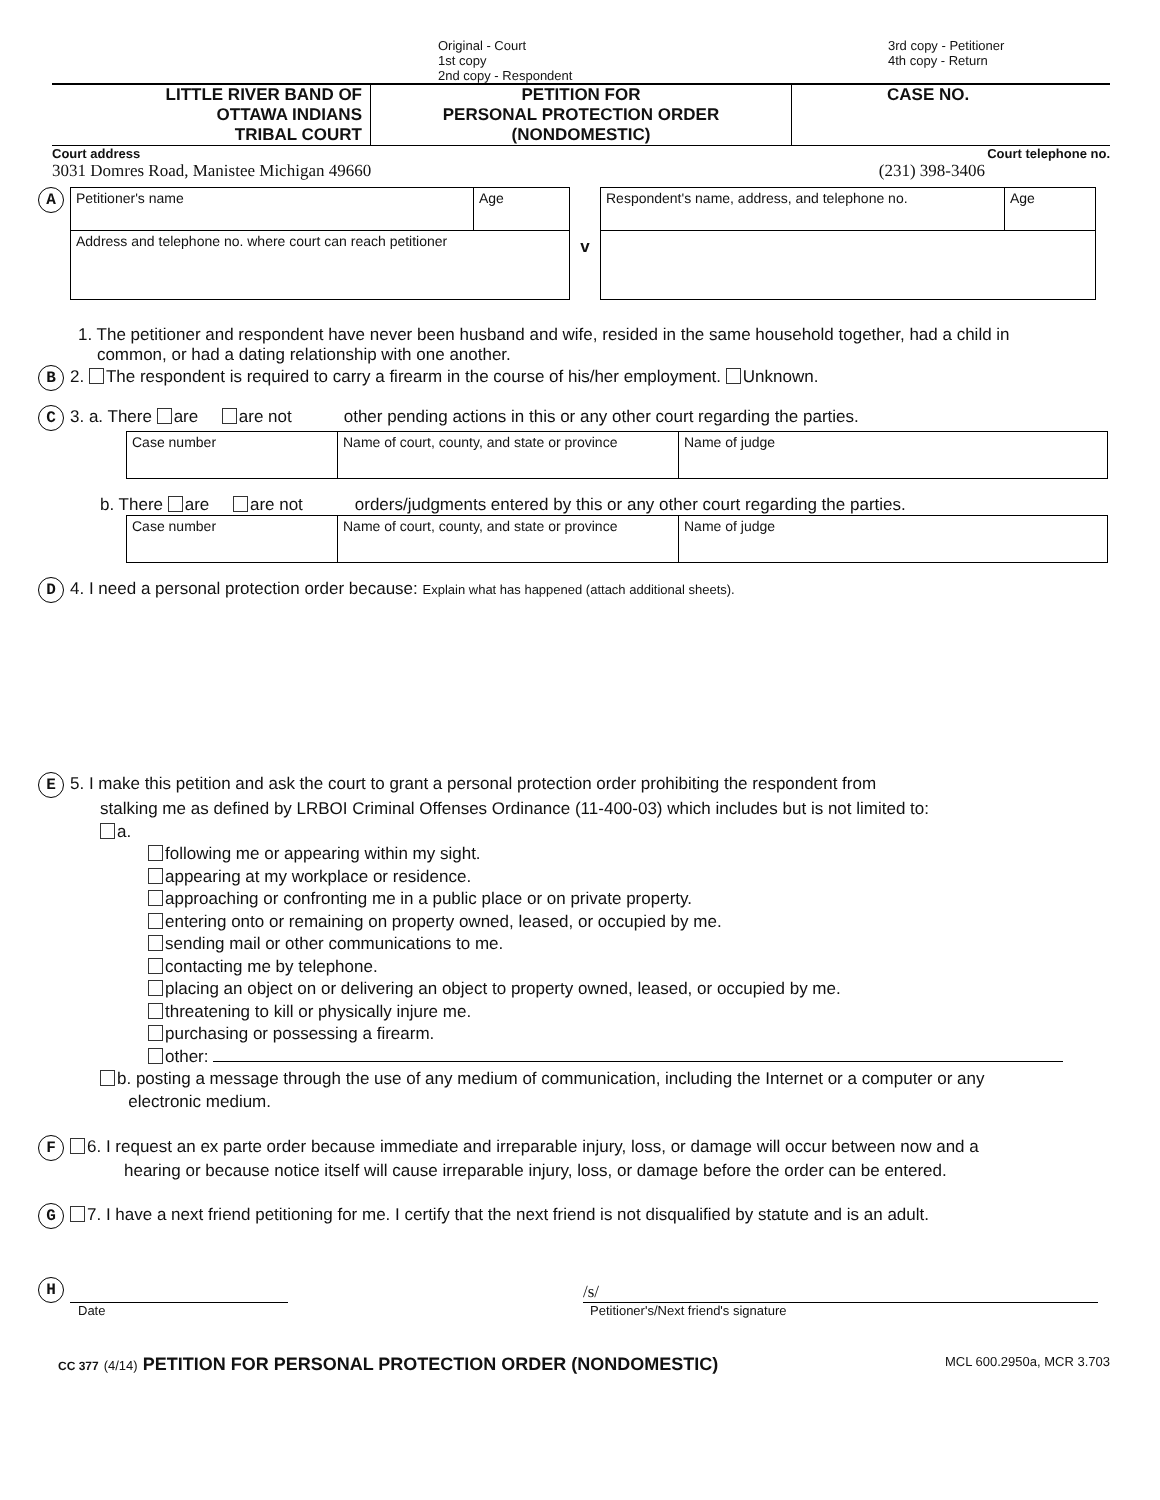Original - Court
1st copy
2nd copy - Respondent
3rd copy - Petitioner
4th copy - Return
LITTLE RIVER BAND OF
OTTAWA INDIANS
TRIBAL COURT
PETITION FOR
PERSONAL PROTECTION ORDER
(NONDOMESTIC)
CASE NO.
Court address Court telephone no.
3031 Domres Road, Manistee Michigan 49660 (231) 398-3406
A
| Petitioner's name | Age |
| Address and telephone no. where court can reach petitioner | |
v
| Respondent's name, address, and telephone no. | Age |
1. The petitioner and respondent have never been husband and wife, resided in the same household together, had a child in
common, or had a dating relationship with one another.
B 2. The respondent is required to carry a firearm in the course of his/her employment. Unknown.
C 3. a. There are are not other pending actions in this or any other court regarding the parties.
| Case number | Name of court, county, and state or province | Name of judge |
b. There are are not orders/judgments entered by this or any other court regarding the parties.
| Case number | Name of court, county, and state or province | Name of judge |
D 4. I need a personal protection order because: Explain what has happened (attach additional sheets).
E 5. I make this petition and ask the court to grant a personal protection order prohibiting the respondent from
stalking me as defined by LRBOI Criminal Offenses Ordinance (11-400-03) which includes but is not limited to:
a.
following me or appearing within my sight.
appearing at my workplace or residence.
approaching or confronting me in a public place or on private property.
entering onto or remaining on property owned, leased, or occupied by me.
sending mail or other communications to me.
contacting me by telephone.
placing an object on or delivering an object to property owned, leased, or occupied by me.
threatening to kill or physically injure me.
purchasing or possessing a firearm.
other:
b. posting a message through the use of any medium of communication, including the Internet or a computer or any
electronic medium.
F 6. I request an ex parte order because immediate and irreparable injury, loss, or damage will occur between now and a
hearing or because notice itself will cause irreparable injury, loss, or damage before the order can be entered.
G 7. I have a next friend petitioning for me. I certify that the next friend is not disqualified by statute and is an adult.
H
/s/
Date Petitioner's/Next friend's signature
CC 377 (4/14) PETITION FOR PERSONAL PROTECTION ORDER (NONDOMESTIC) MCL 600.2950a, MCR 3.703